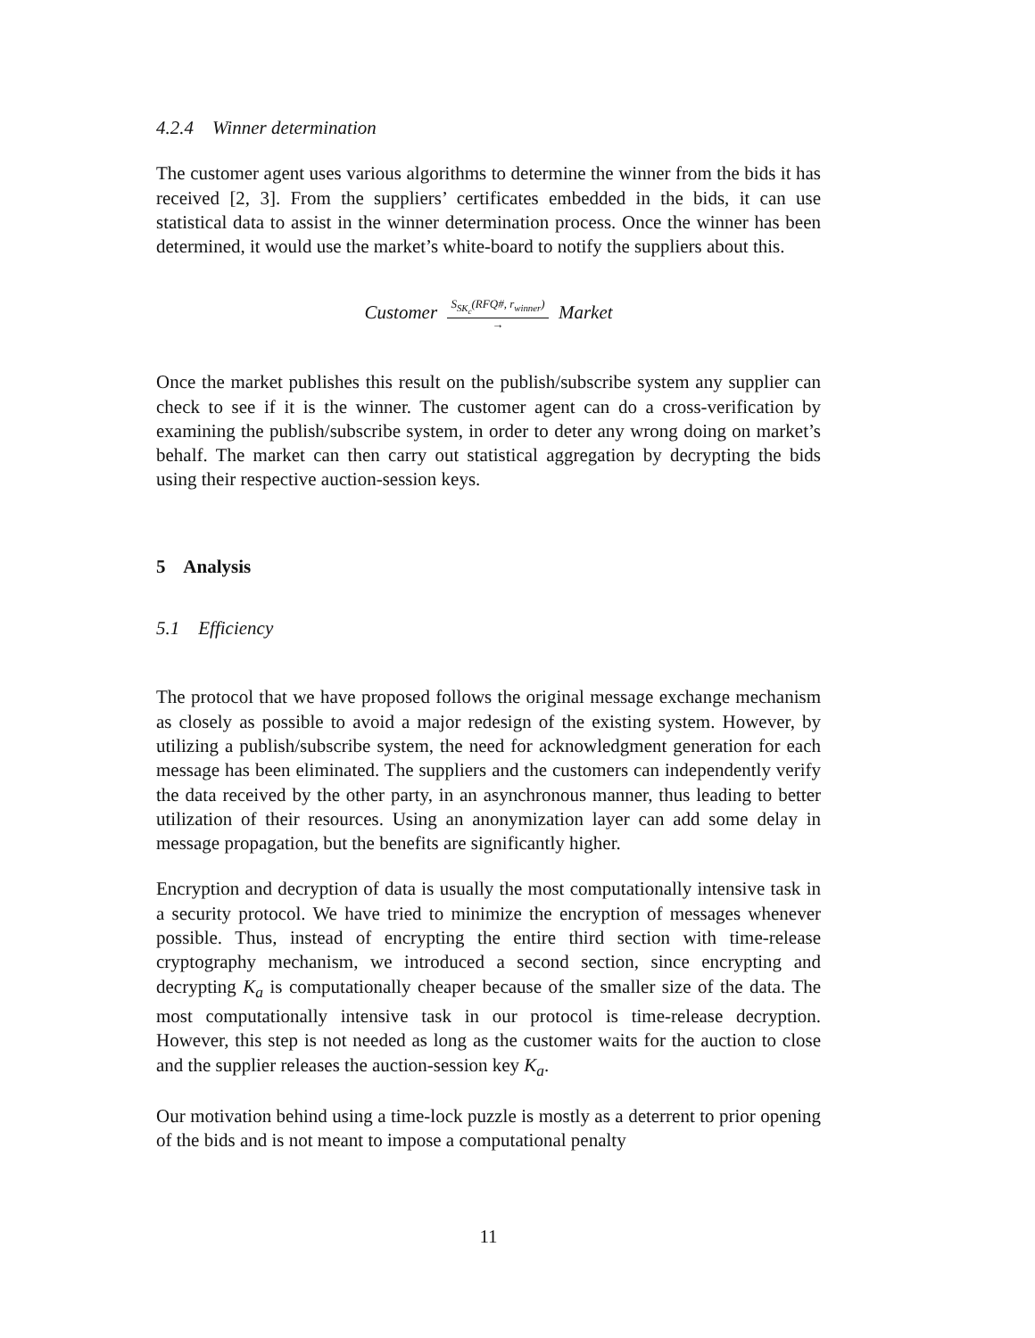4.2.4 Winner determination
The customer agent uses various algorithms to determine the winner from the bids it has received [2, 3]. From the suppliers’ certificates embedded in the bids, it can use statistical data to assist in the winner determination process. Once the winner has been determined, it would use the market’s white-board to notify the suppliers about this.
Customer S<sub>SK<sub>c</sub></sub>(RFQ#, r<sub>winner</sub>) → Market
Once the market publishes this result on the publish/subscribe system any supplier can check to see if it is the winner. The customer agent can do a cross-verification by examining the publish/subscribe system, in order to deter any wrong doing on market’s behalf. The market can then carry out statistical aggregation by decrypting the bids using their respective auction-session keys.
5 Analysis
5.1 Efficiency
The protocol that we have proposed follows the original message exchange mechanism as closely as possible to avoid a major redesign of the existing system. However, by utilizing a publish/subscribe system, the need for acknowledgment generation for each message has been eliminated. The suppliers and the customers can independently verify the data received by the other party, in an asynchronous manner, thus leading to better utilization of their resources. Using an anonymization layer can add some delay in message propagation, but the benefits are significantly higher.
Encryption and decryption of data is usually the most computationally intensive task in a security protocol. We have tried to minimize the encryption of messages whenever possible. Thus, instead of encrypting the entire third section with time-release cryptography mechanism, we introduced a second section, since encrypting and decrypting K<sub>a</sub> is computationally cheaper because of the smaller size of the data. The most computationally intensive task in our protocol is time-release decryption. However, this step is not needed as long as the customer waits for the auction to close and the supplier releases the auction-session key K<sub>a</sub>.
Our motivation behind using a time-lock puzzle is mostly as a deterrent to prior opening of the bids and is not meant to impose a computational penalty
11